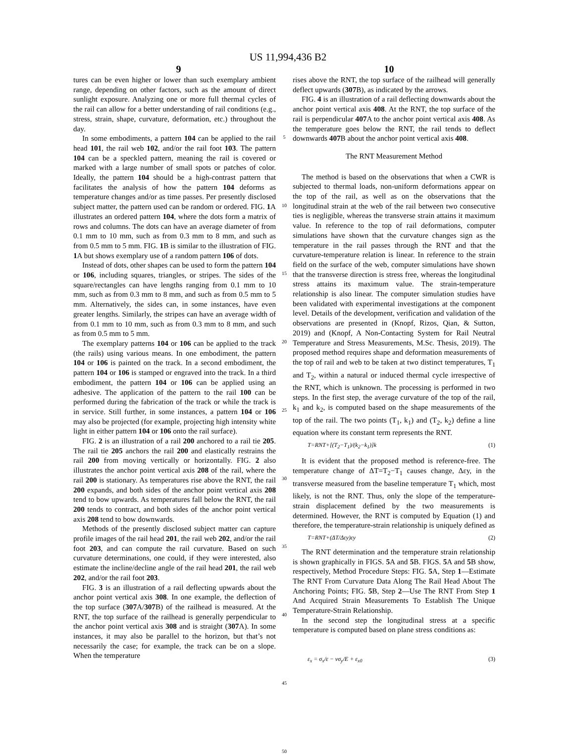US 11,994,436 B2
9 10
tures can be even higher or lower than such exemplary ambient range, depending on other factors, such as the amount of direct sunlight exposure. Analyzing one or more full thermal cycles of the rail can allow for a better understanding of rail conditions (e.g., stress, strain, shape, curvature, deformation, etc.) throughout the day.
In some embodiments, a pattern 104 can be applied to the rail head 101, the rail web 102, and/or the rail foot 103. The pattern 104 can be a speckled pattern, meaning the rail is covered or marked with a large number of small spots or patches of color. Ideally, the pattern 104 should be a high-contrast pattern that facilitates the analysis of how the pattern 104 deforms as temperature changes and/or as time passes. Per presently disclosed subject matter, the pattern used can be random or ordered. FIG. 1 A illustrates an ordered pattern 104, where the dots form a matrix of rows and columns. The dots can have an average diameter of from 0.1 mm to 10 mm, such as from 0.3 mm to 8 mm, and such as from 0.5 mm to 5 mm. FIG. 1 B is similar to the illustration of FIG. 1 A but shows exemplary use of a random pattern 106 of dots.
Instead of dots, other shapes can be used to form the pattern 104 or 106, including squares, triangles, or stripes. The sides of the square/rectangles can have lengths ranging from 0.1 mm to 10 mm, such as from 0.3 mm to 8 mm, and such as from 0.5 mm to 5 mm. Alternatively, the sides can, in some instances, have even greater lengths. Similarly, the stripes can have an average width of from 0.1 mm to 10 mm, such as from 0.3 mm to 8 mm, and such as from 0.5 mm to 5 mm.
The exemplary patterns 104 or 106 can be applied to the track (the rails) using various means. In one embodiment, the pattern 104 or 106 is painted on the track. In a second embodiment, the pattern 104 or 106 is stamped or engraved into the track. In a third embodiment, the pattern 104 or 106 can be applied using an adhesive. The application of the pattern to the rail 100 can be performed during the fabrication of the track or while the track is in service. Still further, in some instances, a pattern 104 or 106 may also be projected (for example, projecting high intensity white light in either pattern 104 or 106 onto the rail surface).
FIG. 2 is an illustration of a rail 200 anchored to a rail tie 205. The rail tie 205 anchors the rail 200 and elastically restrains the rail 200 from moving vertically or horizontally. FIG. 2 also illustrates the anchor point vertical axis 208 of the rail, where the rail 200 is stationary. As temperatures rise above the RNT, the rail 200 expands, and both sides of the anchor point vertical axis 208 tend to bow upwards. As temperatures fall below the RNT, the rail 200 tends to contract, and both sides of the anchor point vertical axis 208 tend to bow downwards.
Methods of the presently disclosed subject matter can capture profile images of the rail head 201, the rail web 202, and/or the rail foot 203, and can compute the rail curvature. Based on such curvature determinations, one could, if they were interested, also estimate the incline/decline angle of the rail head 201, the rail web 202, and/or the rail foot 203.
FIG. 3 is an illustration of a rail deflecting upwards about the anchor point vertical axis 308. In one example, the deflection of the top surface (307 A/307 B) of the railhead is measured. At the RNT, the top surface of the railhead is generally perpendicular to the anchor point vertical axis 308 and is straight (307 A). In some instances, it may also be parallel to the horizon, but that’s not necessarily the case; for example, the track can be on a slope. When the temperature
5
10
15
20
25
30
35
40
45
50
rises above the RNT, the top surface of the railhead will generally deflect upwards (307 B), as indicated by the arrows.
FIG. 4 is an illustration of a rail deflecting downwards about the anchor point vertical axis 408. At the RNT, the top surface of the rail is perpendicular 407 A to the anchor point vertical axis 408. As the temperature goes below the RNT, the rail tends to deflect downwards 407 B about the anchor point vertical axis 408.
The RNT Measurement Method
The method is based on the observations that when a CWR is subjected to thermal loads, non-uniform deformations appear on the top of the rail, as well as on the observations that the longitudinal strain at the web of the rail between two consecutive ties is negligible, whereas the transverse strain attains it maximum value. In reference to the top of rail deformations, computer simulations have shown that the curvature changes sign as the temperature in the rail passes through the RNT and that the curvature-temperature relation is linear. In reference to the strain field on the surface of the web, computer simulations have shown that the transverse direction is stress free, whereas the longitudinal stress attains its maximum value. The strain-temperature relationship is also linear. The computer simulation studies have been validated with experimental investigations at the component level. Details of the development, verification and validation of the observations are presented in (Knopf, Rizos, Qian, & Sutton, 2019) and (Knopf, A Non-Contacting System for Rail Neutral Temperature and Stress Measurements, M.Sc. Thesis, 2019). The proposed method requires shape and deformation measurements of the top of rail and web to be taken at two distinct temperatures, T<sub>1</sub> and T<sub>2</sub>, within a natural or induced thermal cycle irrespective of the RNT, which is unknown. The processing is performed in two steps. In the first step, the average curvature of the top of the rail, k<sub>1</sub> and k<sub>2</sub>, is computed based on the shape measurements of the top of the rail. The two points (T<sub>1</sub>, k<sub>1</sub>) and (T<sub>2</sub>, k<sub>2</sub>) define a line equation where its constant term represents the RNT.
T=RNT+[(T<sub>2</sub>−T<sub>1</sub>)/(k<sub>2</sub>−k<sub>1</sub>)]k (1)
It is evident that the proposed method is reference-free. The temperature change of ΔT=T<sub>2</sub>−T<sub>1</sub> causes change, Δεy, in the transverse measured from the baseline temperature T<sub>1</sub> which, most likely, is not the RNT. Thus, only the slope of the temperature-strain displacement defined by the two measurements is determined. However, the RNT is computed by Equation (1) and therefore, the temperature-strain relationship is uniquely defined as
T=RNT+(ΔT/Δεy)εy (2)
The RNT determination and the temperature strain relationship is shown graphically in FIGS. 5 A and 5 B. FIGS. 5 A and 5 B show, respectively, Method Procedure Steps: FIG. 5 A, Step 1—Estimate The RNT From Curvature Data Along The Rail Head About The Anchoring Points; FIG. 5 B, Step 2—Use The RNT From Step 1 And Acquired Strain Measurements To Establish The Unique Temperature-Strain Relationship.
In the second step the longitudinal stress at a specific temperature is computed based on plane stress conditions as:
ε<sub>x</sub> = σ<sub>x</sub>/ε − νσ<sub>y</sub>/E + ε<sub>x0</sub> (3)